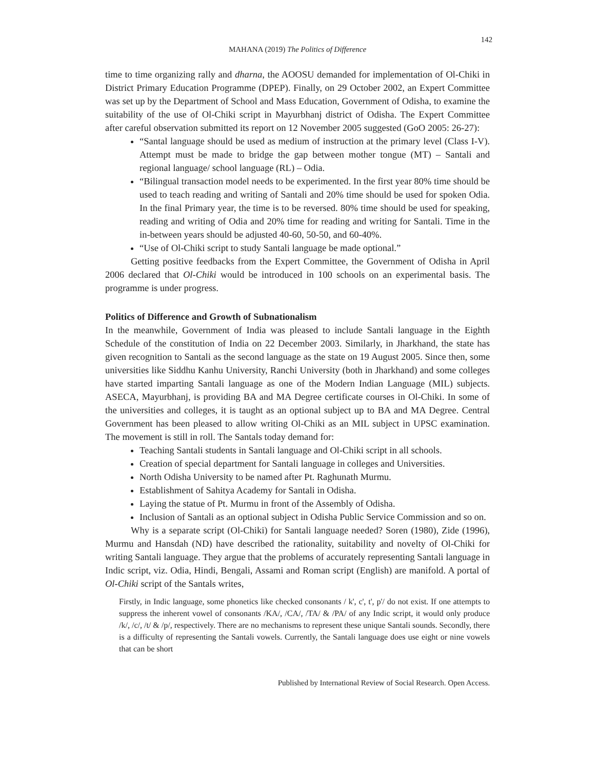142
MAHANA (2019) The Politics of Difference
time to time organizing rally and dharna, the AOOSU demanded for implementation of Ol-Chiki in District Primary Education Programme (DPEP). Finally, on 29 October 2002, an Expert Committee was set up by the Department of School and Mass Education, Government of Odisha, to examine the suitability of the use of Ol-Chiki script in Mayurbhanj district of Odisha. The Expert Committee after careful observation submitted its report on 12 November 2005 suggested (GoO 2005: 26-27):
“Santal language should be used as medium of instruction at the primary level (Class I-V). Attempt must be made to bridge the gap between mother tongue (MT) – Santali and regional language/ school language (RL) – Odia.
“Bilingual transaction model needs to be experimented. In the first year 80% time should be used to teach reading and writing of Santali and 20% time should be used for spoken Odia. In the final Primary year, the time is to be reversed. 80% time should be used for speaking, reading and writing of Odia and 20% time for reading and writing for Santali. Time in the in-between years should be adjusted 40-60, 50-50, and 60-40%.
“Use of Ol-Chiki script to study Santali language be made optional.”
Getting positive feedbacks from the Expert Committee, the Government of Odisha in April 2006 declared that Ol-Chiki would be introduced in 100 schools on an experimental basis. The programme is under progress.
Politics of Difference and Growth of Subnationalism
In the meanwhile, Government of India was pleased to include Santali language in the Eighth Schedule of the constitution of India on 22 December 2003. Similarly, in Jharkhand, the state has given recognition to Santali as the second language as the state on 19 August 2005. Since then, some universities like Siddhu Kanhu University, Ranchi University (both in Jharkhand) and some colleges have started imparting Santali language as one of the Modern Indian Language (MIL) subjects. ASECA, Mayurbhanj, is providing BA and MA Degree certificate courses in Ol-Chiki. In some of the universities and colleges, it is taught as an optional subject up to BA and MA Degree. Central Government has been pleased to allow writing Ol-Chiki as an MIL subject in UPSC examination. The movement is still in roll. The Santals today demand for:
Teaching Santali students in Santali language and Ol-Chiki script in all schools.
Creation of special department for Santali language in colleges and Universities.
North Odisha University to be named after Pt. Raghunath Murmu.
Establishment of Sahitya Academy for Santali in Odisha.
Laying the statue of Pt. Murmu in front of the Assembly of Odisha.
Inclusion of Santali as an optional subject in Odisha Public Service Commission and so on.
Why is a separate script (Ol-Chiki) for Santali language needed? Soren (1980), Zide (1996), Murmu and Hansdah (ND) have described the rationality, suitability and novelty of Ol-Chiki for writing Santali language. They argue that the problems of accurately representing Santali language in Indic script, viz. Odia, Hindi, Bengali, Assami and Roman script (English) are manifold. A portal of Ol-Chiki script of the Santals writes,
Firstly, in Indic language, some phonetics like checked consonants / k', c', t', p'/ do not exist. If one attempts to suppress the inherent vowel of consonants /KA/, /CA/, /TA/ & /PA/ of any Indic script, it would only produce /k/, /c/, /t/ & /p/, respectively. There are no mechanisms to represent these unique Santali sounds. Secondly, there is a difficulty of representing the Santali vowels. Currently, the Santali language does use eight or nine vowels that can be short
Published by International Review of Social Research. Open Access.